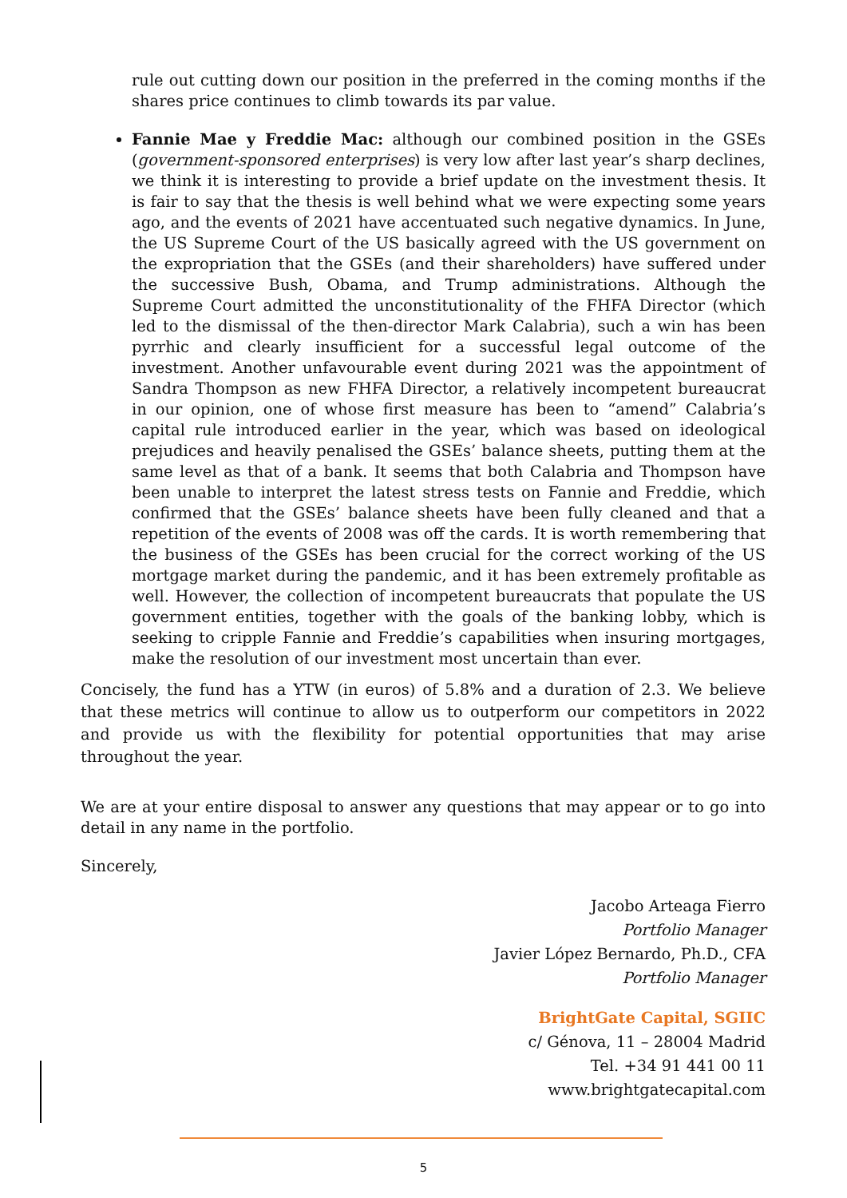rule out cutting down our position in the preferred in the coming months if the shares price continues to climb towards its par value.
Fannie Mae y Freddie Mac: although our combined position in the GSEs (government-sponsored enterprises) is very low after last year’s sharp declines, we think it is interesting to provide a brief update on the investment thesis. It is fair to say that the thesis is well behind what we were expecting some years ago, and the events of 2021 have accentuated such negative dynamics. In June, the US Supreme Court of the US basically agreed with the US government on the expropriation that the GSEs (and their shareholders) have suffered under the successive Bush, Obama, and Trump administrations. Although the Supreme Court admitted the unconstitutionality of the FHFA Director (which led to the dismissal of the then-director Mark Calabria), such a win has been pyrrhic and clearly insufficient for a successful legal outcome of the investment. Another unfavourable event during 2021 was the appointment of Sandra Thompson as new FHFA Director, a relatively incompetent bureaucrat in our opinion, one of whose first measure has been to “amend” Calabria’s capital rule introduced earlier in the year, which was based on ideological prejudices and heavily penalised the GSEs’ balance sheets, putting them at the same level as that of a bank. It seems that both Calabria and Thompson have been unable to interpret the latest stress tests on Fannie and Freddie, which confirmed that the GSEs’ balance sheets have been fully cleaned and that a repetition of the events of 2008 was off the cards. It is worth remembering that the business of the GSEs has been crucial for the correct working of the US mortgage market during the pandemic, and it has been extremely profitable as well. However, the collection of incompetent bureaucrats that populate the US government entities, together with the goals of the banking lobby, which is seeking to cripple Fannie and Freddie’s capabilities when insuring mortgages, make the resolution of our investment most uncertain than ever.
Concisely, the fund has a YTW (in euros) of 5.8% and a duration of 2.3. We believe that these metrics will continue to allow us to outperform our competitors in 2022 and provide us with the flexibility for potential opportunities that may arise throughout the year.
We are at your entire disposal to answer any questions that may appear or to go into detail in any name in the portfolio.
Sincerely,
Jacobo Arteaga Fierro
Portfolio Manager
Javier López Bernardo, Ph.D., CFA
Portfolio Manager
BrightGate Capital, SGIIC
c/ Génova, 11 – 28004 Madrid
Tel. +34 91 441 00 11
www.brightgatecapital.com
5